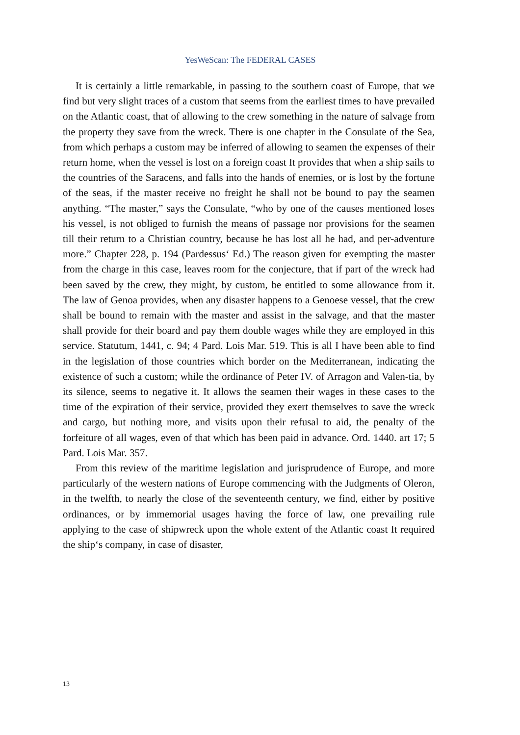YesWeScan: The FEDERAL CASES
It is certainly a little remarkable, in passing to the southern coast of Europe, that we find but very slight traces of a custom that seems from the earliest times to have prevailed on the Atlantic coast, that of allowing to the crew something in the nature of salvage from the property they save from the wreck. There is one chapter in the Consulate of the Sea, from which perhaps a custom may be inferred of allowing to seamen the expenses of their return home, when the vessel is lost on a foreign coast It provides that when a ship sails to the countries of the Saracens, and falls into the hands of enemies, or is lost by the fortune of the seas, if the master receive no freight he shall not be bound to pay the seamen anything. “The master,” says the Consulate, “who by one of the causes mentioned loses his vessel, is not obliged to furnish the means of passage nor provisions for the seamen till their return to a Christian country, because he has lost all he had, and per-adventure more.” Chapter 228, p. 194 (Pardessus‘ Ed.) The reason given for exempting the master from the charge in this case, leaves room for the conjecture, that if part of the wreck had been saved by the crew, they might, by custom, be entitled to some allowance from it. The law of Genoa provides, when any disaster happens to a Genoese vessel, that the crew shall be bound to remain with the master and assist in the salvage, and that the master shall provide for their board and pay them double wages while they are employed in this service. Statutum, 1441, c. 94; 4 Pard. Lois Mar. 519. This is all I have been able to find in the legislation of those countries which border on the Mediterranean, indicating the existence of such a custom; while the ordinance of Peter IV. of Arragon and Valen-tia, by its silence, seems to negative it. It allows the seamen their wages in these cases to the time of the expiration of their service, provided they exert themselves to save the wreck and cargo, but nothing more, and visits upon their refusal to aid, the penalty of the forfeiture of all wages, even of that which has been paid in advance. Ord. 1440. art 17; 5 Pard. Lois Mar. 357.
From this review of the maritime legislation and jurisprudence of Europe, and more particularly of the western nations of Europe commencing with the Judgments of Oleron, in the twelfth, to nearly the close of the seventeenth century, we find, either by positive ordinances, or by immemorial usages having the force of law, one prevailing rule applying to the case of shipwreck upon the whole extent of the Atlantic coast It required the ship‘s company, in case of disaster,
13